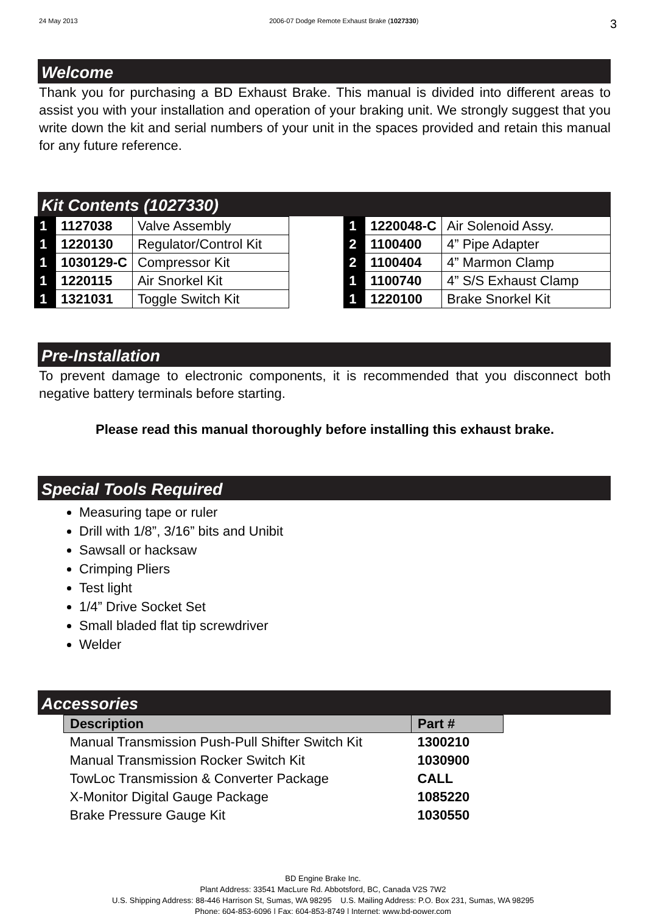24 May 2013 2006-07 Dodge Remote Exhaust Brake (1027330) 3
Welcome
Thank you for purchasing a BD Exhaust Brake. This manual is divided into different areas to assist you with your installation and operation of your braking unit. We strongly suggest that you write down the kit and serial numbers of your unit in the spaces provided and retain this manual for any future reference.
Kit Contents (1027330)
| 1 | 1127038 | Valve Assembly |
| 1 | 1220130 | Regulator/Control Kit |
| 1 | 1030129-C | Compressor Kit |
| 1 | 1220115 | Air Snorkel Kit |
| 1 | 1321031 | Toggle Switch Kit |
| 1 | 1220048-C | Air Solenoid Assy. |
| 2 | 1100400 | 4” Pipe Adapter |
| 2 | 1100404 | 4” Marmon Clamp |
| 1 | 1100740 | 4” S/S Exhaust Clamp |
| 1 | 1220100 | Brake Snorkel Kit |
Pre-Installation
To prevent damage to electronic components, it is recommended that you disconnect both negative battery terminals before starting.
Please read this manual thoroughly before installing this exhaust brake.
Special Tools Required
Measuring tape or ruler
Drill with 1/8”, 3/16” bits and Unibit
Sawsall or hacksaw
Crimping Pliers
Test light
1/4” Drive Socket Set
Small bladed flat tip screwdriver
Welder
Accessories
| Description | Part # |
| --- | --- |
| Manual Transmission Push-Pull Shifter Switch Kit | 1300210 |
| Manual Transmission Rocker Switch Kit | 1030900 |
| TowLoc Transmission & Converter Package | CALL |
| X-Monitor Digital Gauge Package | 1085220 |
| Brake Pressure Gauge Kit | 1030550 |
BD Engine Brake Inc.
Plant Address: 33541 MacLure Rd. Abbotsford, BC, Canada V2S 7W2
U.S. Shipping Address: 88-446 Harrison St, Sumas, WA 98295 U.S. Mailing Address: P.O. Box 231, Sumas, WA 98295
Phone: 604-853-6096 | Fax: 604-853-8749 | Internet: www.bd-power.com